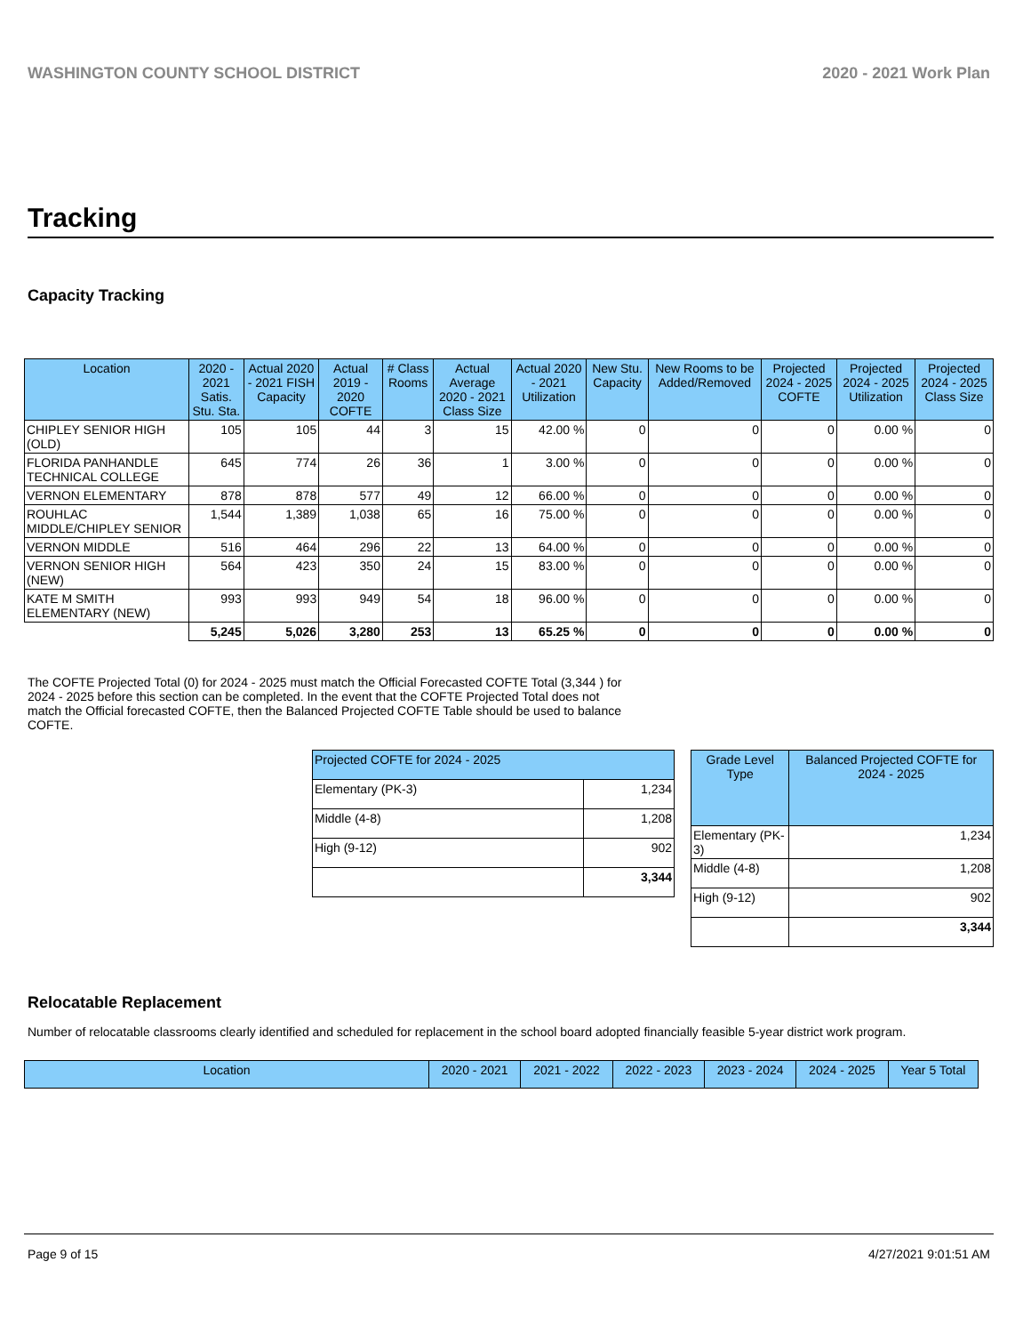WASHINGTON COUNTY SCHOOL DISTRICT 2020 - 2021 Work Plan
Tracking
Capacity Tracking
| Location | 2020 - 2021 Satis. Stu. Sta. | Actual 2020 - 2021 FISH Capacity | Actual 2019 - 2020 COFTE | # Class Rooms | Actual Average 2020 - 2021 Class Size | Actual 2020 - 2021 Utilization | New Stu. Capacity | New Rooms to be Added/Removed | Projected 2024 - 2025 COFTE | Projected 2024 - 2025 Utilization | Projected 2024 - 2025 Class Size |
| --- | --- | --- | --- | --- | --- | --- | --- | --- | --- | --- | --- |
| CHIPLEY SENIOR HIGH (OLD) | 105 | 105 | 44 | 3 | 15 | 42.00 % | 0 | 0 | 0 | 0.00 % | 0 |
| FLORIDA PANHANDLE TECHNICAL COLLEGE | 645 | 774 | 26 | 36 | 1 | 3.00 % | 0 | 0 | 0 | 0.00 % | 0 |
| VERNON ELEMENTARY | 878 | 878 | 577 | 49 | 12 | 66.00 % | 0 | 0 | 0 | 0.00 % | 0 |
| ROUHLAC MIDDLE/CHIPLEY SENIOR | 1,544 | 1,389 | 1,038 | 65 | 16 | 75.00 % | 0 | 0 | 0 | 0.00 % | 0 |
| VERNON MIDDLE | 516 | 464 | 296 | 22 | 13 | 64.00 % | 0 | 0 | 0 | 0.00 % | 0 |
| VERNON SENIOR HIGH (NEW) | 564 | 423 | 350 | 24 | 15 | 83.00 % | 0 | 0 | 0 | 0.00 % | 0 |
| KATE M SMITH ELEMENTARY (NEW) | 993 | 993 | 949 | 54 | 18 | 96.00 % | 0 | 0 | 0 | 0.00 % | 0 |
| | 5,245 | 5,026 | 3,280 | 253 | 13 | 65.25 % | 0 | 0 | 0 | 0.00 % | 0 |
The COFTE Projected Total (0) for 2024 - 2025 must match the Official Forecasted COFTE Total (3,344 ) for 2024 - 2025 before this section can be completed. In the event that the COFTE Projected Total does not match the Official forecasted COFTE, then the Balanced Projected COFTE Table should be used to balance COFTE.
| Projected COFTE for 2024 - 2025 | |
| --- | --- |
| Elementary (PK-3) | 1,234 |
| Middle (4-8) | 1,208 |
| High (9-12) | 902 |
| | 3,344 |
| Grade Level Type | Balanced Projected COFTE for 2024 - 2025 |
| --- | --- |
| Elementary (PK-3) | 1,234 |
| Middle (4-8) | 1,208 |
| High (9-12) | 902 |
| | 3,344 |
Relocatable Replacement
Number of relocatable classrooms clearly identified and scheduled for replacement in the school board adopted financially feasible 5-year district work program.
| Location | 2020 - 2021 | 2021 - 2022 | 2022 - 2023 | 2023 - 2024 | 2024 - 2025 | Year 5 Total |
| --- | --- | --- | --- | --- | --- | --- |
Page 9 of 15 4/27/2021 9:01:51 AM